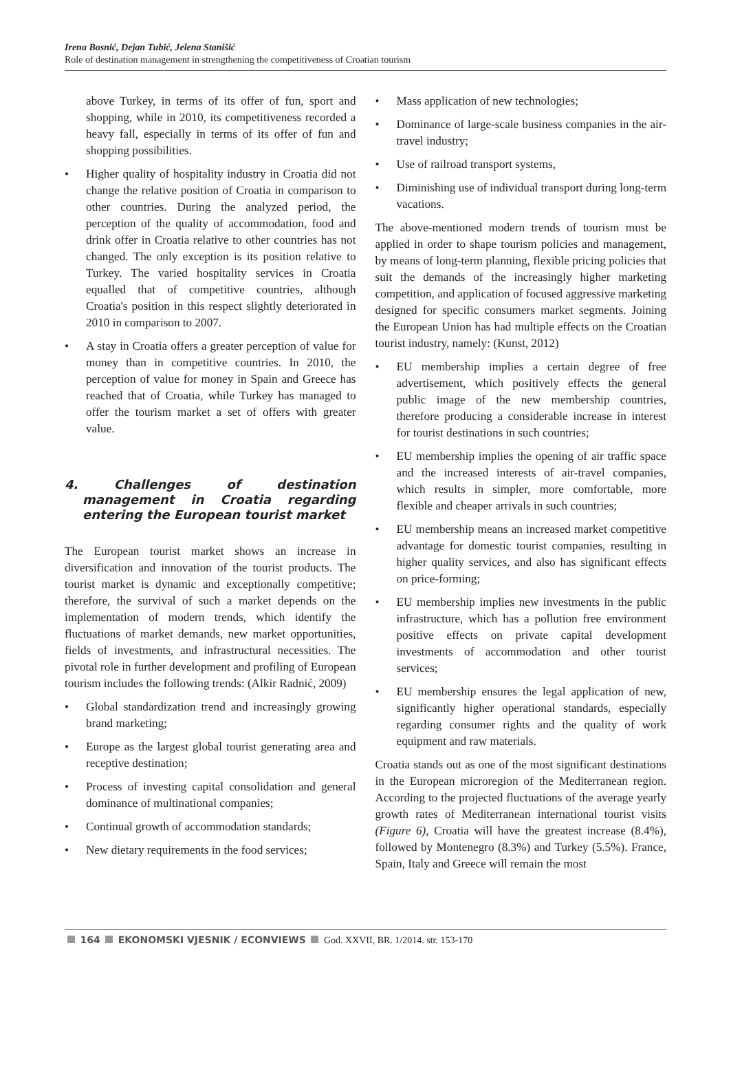Irena Bosnić, Dejan Tubić, Jelena Stanišić
Role of destination management in strengthening the competitiveness of Croatian tourism
above Turkey, in terms of its offer of fun, sport and shopping, while in 2010, its competitiveness recorded a heavy fall, especially in terms of its offer of fun and shopping possibilities.
• Higher quality of hospitality industry in Croatia did not change the relative position of Croatia in comparison to other countries. During the analyzed period, the perception of the quality of accommodation, food and drink offer in Croatia relative to other countries has not changed. The only exception is its position relative to Turkey. The varied hospitality services in Croatia equalled that of competitive countries, although Croatia's position in this respect slightly deteriorated in 2010 in comparison to 2007.
• A stay in Croatia offers a greater perception of value for money than in competitive countries. In 2010, the perception of value for money in Spain and Greece has reached that of Croatia, while Turkey has managed to offer the tourism market a set of offers with greater value.
4. Challenges of destination management in Croatia regarding entering the European tourist market
The European tourist market shows an increase in diversification and innovation of the tourist products. The tourist market is dynamic and exceptionally competitive; therefore, the survival of such a market depends on the implementation of modern trends, which identify the fluctuations of market demands, new market opportunities, fields of investments, and infrastructural necessities. The pivotal role in further development and profiling of European tourism includes the following trends: (Alkir Radnić, 2009)
• Global standardization trend and increasingly growing brand marketing;
• Europe as the largest global tourist generating area and receptive destination;
• Process of investing capital consolidation and general dominance of multinational companies;
• Continual growth of accommodation standards;
• New dietary requirements in the food services;
• Mass application of new technologies;
• Dominance of large-scale business companies in the air-travel industry;
• Use of railroad transport systems,
• Diminishing use of individual transport during long-term vacations.
The above-mentioned modern trends of tourism must be applied in order to shape tourism policies and management, by means of long-term planning, flexible pricing policies that suit the demands of the increasingly higher marketing competition, and application of focused aggressive marketing designed for specific consumers market segments. Joining the European Union has had multiple effects on the Croatian tourist industry, namely: (Kunst, 2012)
• EU membership implies a certain degree of free advertisement, which positively effects the general public image of the new membership countries, therefore producing a considerable increase in interest for tourist destinations in such countries;
• EU membership implies the opening of air traffic space and the increased interests of air-travel companies, which results in simpler, more comfortable, more flexible and cheaper arrivals in such countries;
• EU membership means an increased market competitive advantage for domestic tourist companies, resulting in higher quality services, and also has significant effects on price-forming;
• EU membership implies new investments in the public infrastructure, which has a pollution free environment positive effects on private capital development investments of accommodation and other tourist services;
• EU membership ensures the legal application of new, significantly higher operational standards, especially regarding consumer rights and the quality of work equipment and raw materials.
Croatia stands out as one of the most significant destinations in the European microregion of the Mediterranean region. According to the projected fluctuations of the average yearly growth rates of Mediterranean international tourist visits (Figure 6), Croatia will have the greatest increase (8.4%), followed by Montenegro (8.3%) and Turkey (5.5%). France, Spain, Italy and Greece will remain the most
164 EKONOMSKI VJESNIK / ECONVIEWS God. XXVII, BR. 1/2014. str. 153-170